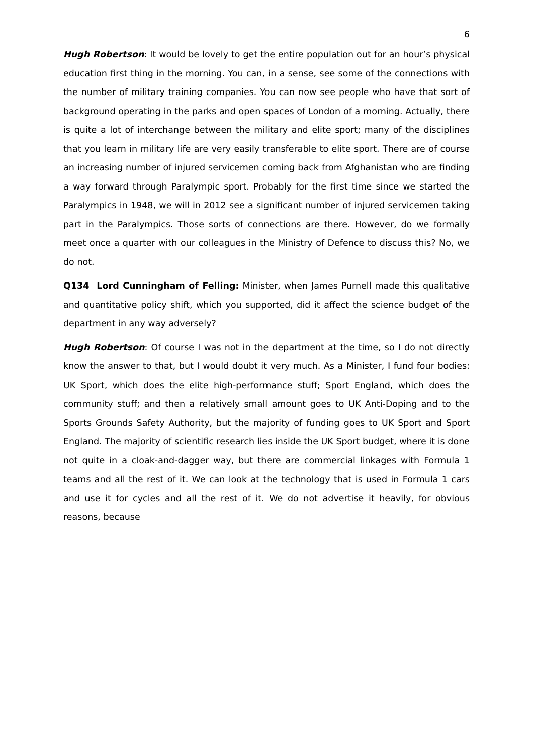6
Hugh Robertson: It would be lovely to get the entire population out for an hour’s physical education first thing in the morning. You can, in a sense, see some of the connections with the number of military training companies. You can now see people who have that sort of background operating in the parks and open spaces of London of a morning. Actually, there is quite a lot of interchange between the military and elite sport; many of the disciplines that you learn in military life are very easily transferable to elite sport. There are of course an increasing number of injured servicemen coming back from Afghanistan who are finding a way forward through Paralympic sport. Probably for the first time since we started the Paralympics in 1948, we will in 2012 see a significant number of injured servicemen taking part in the Paralympics. Those sorts of connections are there. However, do we formally meet once a quarter with our colleagues in the Ministry of Defence to discuss this? No, we do not.
Q134 Lord Cunningham of Felling: Minister, when James Purnell made this qualitative and quantitative policy shift, which you supported, did it affect the science budget of the department in any way adversely?
Hugh Robertson: Of course I was not in the department at the time, so I do not directly know the answer to that, but I would doubt it very much. As a Minister, I fund four bodies: UK Sport, which does the elite high-performance stuff; Sport England, which does the community stuff; and then a relatively small amount goes to UK Anti-Doping and to the Sports Grounds Safety Authority, but the majority of funding goes to UK Sport and Sport England. The majority of scientific research lies inside the UK Sport budget, where it is done not quite in a cloak-and-dagger way, but there are commercial linkages with Formula 1 teams and all the rest of it. We can look at the technology that is used in Formula 1 cars and use it for cycles and all the rest of it. We do not advertise it heavily, for obvious reasons, because